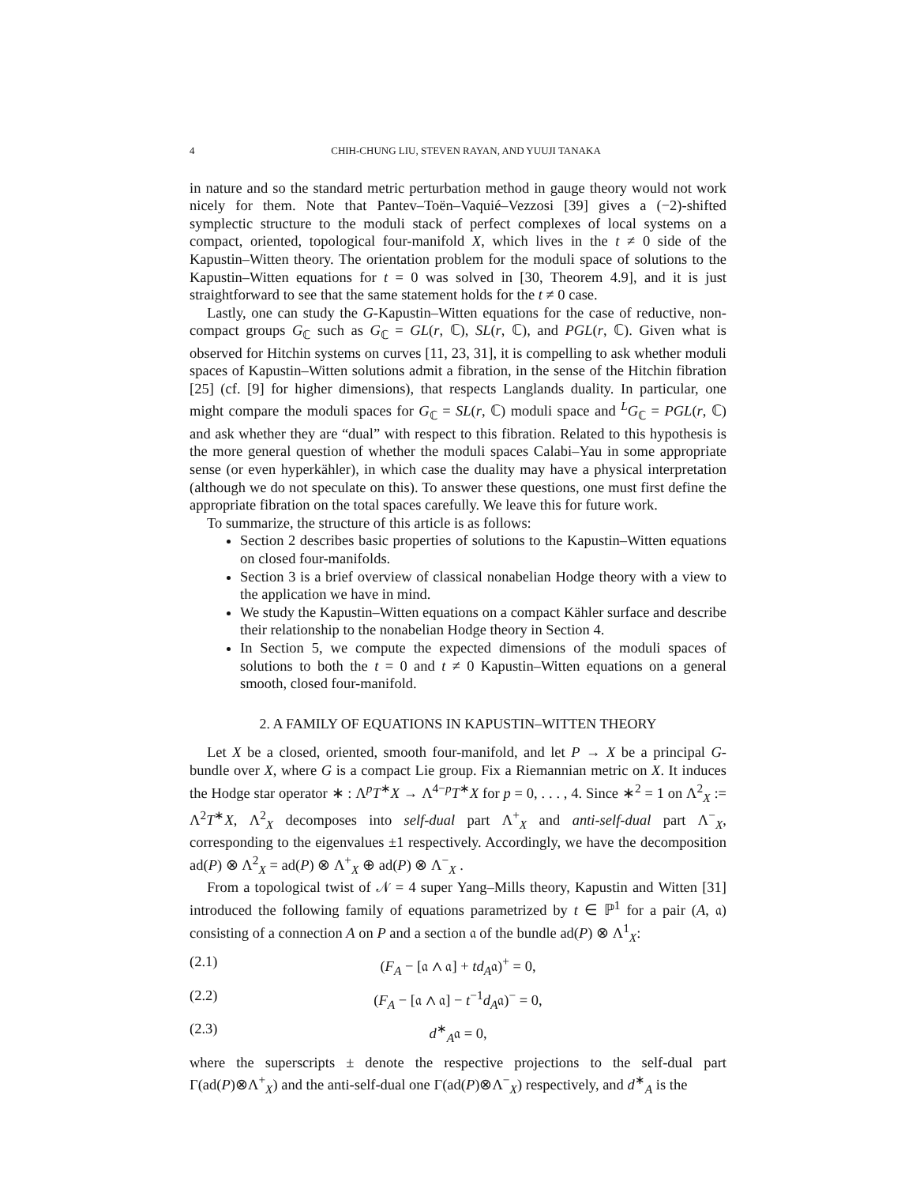4 CHIH-CHUNG LIU, STEVEN RAYAN, AND YUUJI TANAKA
in nature and so the standard metric perturbation method in gauge theory would not work nicely for them. Note that Pantev–Toën–Vaquié–Vezzosi [39] gives a (−2)-shifted symplectic structure to the moduli stack of perfect complexes of local systems on a compact, oriented, topological four-manifold X, which lives in the t ≠ 0 side of the Kapustin–Witten theory. The orientation problem for the moduli space of solutions to the Kapustin–Witten equations for t = 0 was solved in [30, Theorem 4.9], and it is just straightforward to see that the same statement holds for the t ≠ 0 case.
Lastly, one can study the G-Kapustin–Witten equations for the case of reductive, non-compact groups G<sub>ℂ</sub> such as G<sub>ℂ</sub> = GL(r, ℂ), SL(r, ℂ), and PGL(r, ℂ). Given what is observed for Hitchin systems on curves [11, 23, 31], it is compelling to ask whether moduli spaces of Kapustin–Witten solutions admit a fibration, in the sense of the Hitchin fibration [25] (cf. [9] for higher dimensions), that respects Langlands duality. In particular, one might compare the moduli spaces for G<sub>ℂ</sub> = SL(r, ℂ) moduli space and <sup>L</sup>G<sub>ℂ</sub> = PGL(r, ℂ) and ask whether they are “dual” with respect to this fibration. Related to this hypothesis is the more general question of whether the moduli spaces Calabi–Yau in some appropriate sense (or even hyperkähler), in which case the duality may have a physical interpretation (although we do not speculate on this). To answer these questions, one must first define the appropriate fibration on the total spaces carefully. We leave this for future work.
To summarize, the structure of this article is as follows:
Section 2 describes basic properties of solutions to the Kapustin–Witten equations on closed four-manifolds.
Section 3 is a brief overview of classical nonabelian Hodge theory with a view to the application we have in mind.
We study the Kapustin–Witten equations on a compact Kähler surface and describe their relationship to the nonabelian Hodge theory in Section 4.
In Section 5, we compute the expected dimensions of the moduli spaces of solutions to both the t = 0 and t ≠ 0 Kapustin–Witten equations on a general smooth, closed four-manifold.
2. A FAMILY OF EQUATIONS IN KAPUSTIN–WITTEN THEORY
Let X be a closed, oriented, smooth four-manifold, and let P → X be a principal G-bundle over X, where G is a compact Lie group. Fix a Riemannian metric on X. It induces the Hodge star operator ∗ : Λ<sup>p</sup>T<sup>∗</sup>X → Λ<sup>4−p</sup>T<sup>∗</sup>X for p = 0, . . . , 4. Since ∗<sup>2</sup> = 1 on Λ<sup>2</sup><sub>X</sub> := Λ<sup>2</sup>T<sup>∗</sup>X, Λ<sup>2</sup><sub>X</sub> decomposes into self-dual part Λ<sup>+</sup><sub>X</sub> and anti-self-dual part Λ<sup>−</sup><sub>X</sub>, corresponding to the eigenvalues ±1 respectively. Accordingly, we have the decomposition ad(P) ⊗ Λ<sup>2</sup><sub>X</sub> = ad(P) ⊗ Λ<sup>+</sup><sub>X</sub> ⊕ ad(P) ⊗ Λ<sup>−</sup><sub>X</sub> .
From a topological twist of 𝒩 = 4 super Yang–Mills theory, Kapustin and Witten [31] introduced the following family of equations parametrized by t ∈ ℙ<sup>1</sup> for a pair (A, 𝔞) consisting of a connection A on P and a section 𝔞 of the bundle ad(P) ⊗ Λ<sup>1</sup><sub>X</sub>:
(2.1) (F<sub>A</sub> − [𝔞 ∧ 𝔞] + td<sub>A</sub>𝔞)<sup>+</sup> = 0,
(2.2) (F<sub>A</sub> − [𝔞 ∧ 𝔞] − t<sup>−1</sup>d<sub>A</sub>𝔞)<sup>−</sup> = 0,
(2.3) d<sup>∗</sup><sub>A</sub>𝔞 = 0,
where the superscripts ± denote the respective projections to the self-dual part Γ(ad(P)⊗Λ<sup>+</sup><sub>X</sub>) and the anti-self-dual one Γ(ad(P)⊗Λ<sup>−</sup><sub>X</sub>) respectively, and d<sup>∗</sup><sub>A</sub> is the